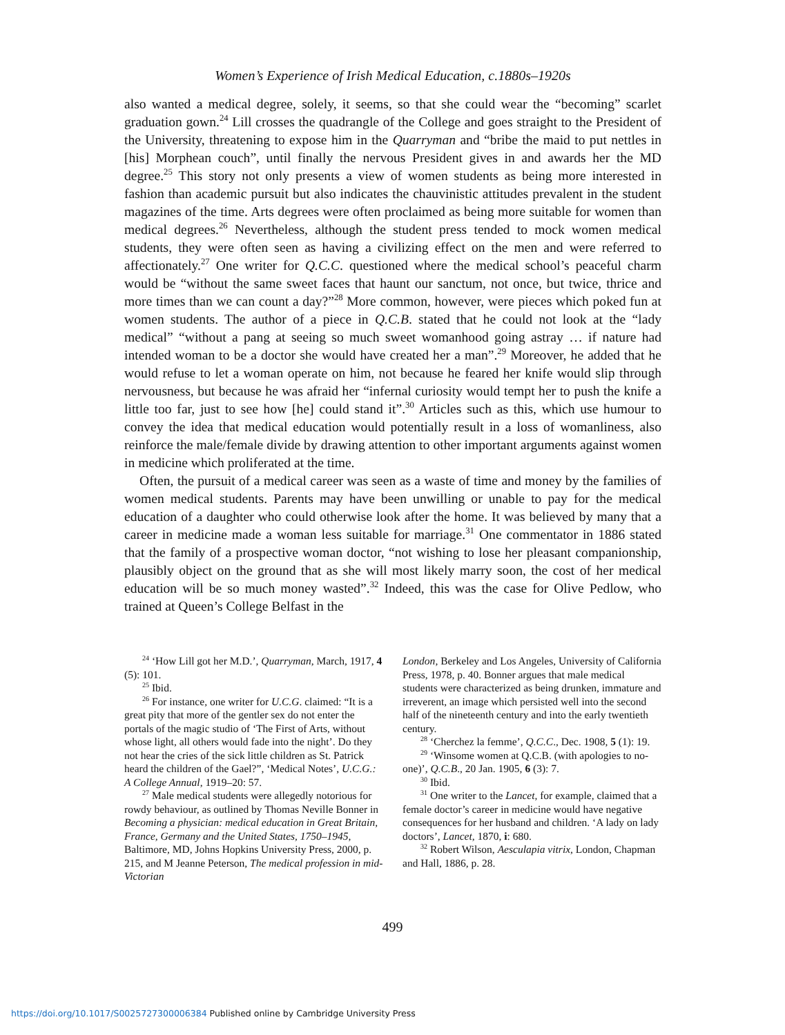Women’s Experience of Irish Medical Education, c.1880s–1920s
also wanted a medical degree, solely, it seems, so that she could wear the “becoming” scarlet graduation gown.<sup>24</sup> Lill crosses the quadrangle of the College and goes straight to the President of the University, threatening to expose him in the Quarryman and “bribe the maid to put nettles in [his] Morphean couch”, until finally the nervous President gives in and awards her the MD degree.<sup>25</sup> This story not only presents a view of women students as being more interested in fashion than academic pursuit but also indicates the chauvinistic attitudes prevalent in the student magazines of the time. Arts degrees were often proclaimed as being more suitable for women than medical degrees.<sup>26</sup> Nevertheless, although the student press tended to mock women medical students, they were often seen as having a civilizing effect on the men and were referred to affectionately.<sup>27</sup> One writer for Q.C.C. questioned where the medical school’s peaceful charm would be “without the same sweet faces that haunt our sanctum, not once, but twice, thrice and more times than we can count a day?”<sup>28</sup> More common, however, were pieces which poked fun at women students. The author of a piece in Q.C.B. stated that he could not look at the “lady medical” “without a pang at seeing so much sweet womanhood going astray … if nature had intended woman to be a doctor she would have created her a man”.<sup>29</sup> Moreover, he added that he would refuse to let a woman operate on him, not because he feared her knife would slip through nervousness, but because he was afraid her “infernal curiosity would tempt her to push the knife a little too far, just to see how [he] could stand it”.<sup>30</sup> Articles such as this, which use humour to convey the idea that medical education would potentially result in a loss of womanliness, also reinforce the male/female divide by drawing attention to other important arguments against women in medicine which proliferated at the time.
Often, the pursuit of a medical career was seen as a waste of time and money by the families of women medical students. Parents may have been unwilling or unable to pay for the medical education of a daughter who could otherwise look after the home. It was believed by many that a career in medicine made a woman less suitable for marriage.<sup>31</sup> One commentator in 1886 stated that the family of a prospective woman doctor, “not wishing to lose her pleasant companionship, plausibly object on the ground that as she will most likely marry soon, the cost of her medical education will be so much money wasted”.<sup>32</sup> Indeed, this was the case for Olive Pedlow, who trained at Queen’s College Belfast in the
<sup>24</sup> ‘How Lill got her M.D.’, Quarryman, March, 1917, 4 (5): 101.
<sup>25</sup> Ibid.
<sup>26</sup> For instance, one writer for U.C.G. claimed: “It is a great pity that more of the gentler sex do not enter the portals of the magic studio of ‘The First of Arts, without whose light, all others would fade into the night’. Do they not hear the cries of the sick little children as St. Patrick heard the children of the Gael?”, ‘Medical Notes’, U.C.G.: A College Annual, 1919–20: 57.
<sup>27</sup> Male medical students were allegedly notorious for rowdy behaviour, as outlined by Thomas Neville Bonner in Becoming a physician: medical education in Great Britain, France, Germany and the United States, 1750–1945, Baltimore, MD, Johns Hopkins University Press, 2000, p. 215, and M Jeanne Peterson, The medical profession in mid-Victorian
London, Berkeley and Los Angeles, University of California Press, 1978, p. 40. Bonner argues that male medical students were characterized as being drunken, immature and irreverent, an image which persisted well into the second half of the nineteenth century and into the early twentieth century.
<sup>28</sup> ‘Cherchez la femme’, Q.C.C., Dec. 1908, 5 (1): 19.
<sup>29</sup> ‘Winsome women at Q.C.B. (with apologies to no-one)’, Q.C.B., 20 Jan. 1905, 6 (3): 7.
<sup>30</sup> Ibid.
<sup>31</sup> One writer to the Lancet, for example, claimed that a female doctor’s career in medicine would have negative consequences for her husband and children. ‘A lady on lady doctors’, Lancet, 1870, i: 680.
<sup>32</sup> Robert Wilson, Aesculapia vitrix, London, Chapman and Hall, 1886, p. 28.
499
https://doi.org/10.1017/S0025727300006384 Published online by Cambridge University Press